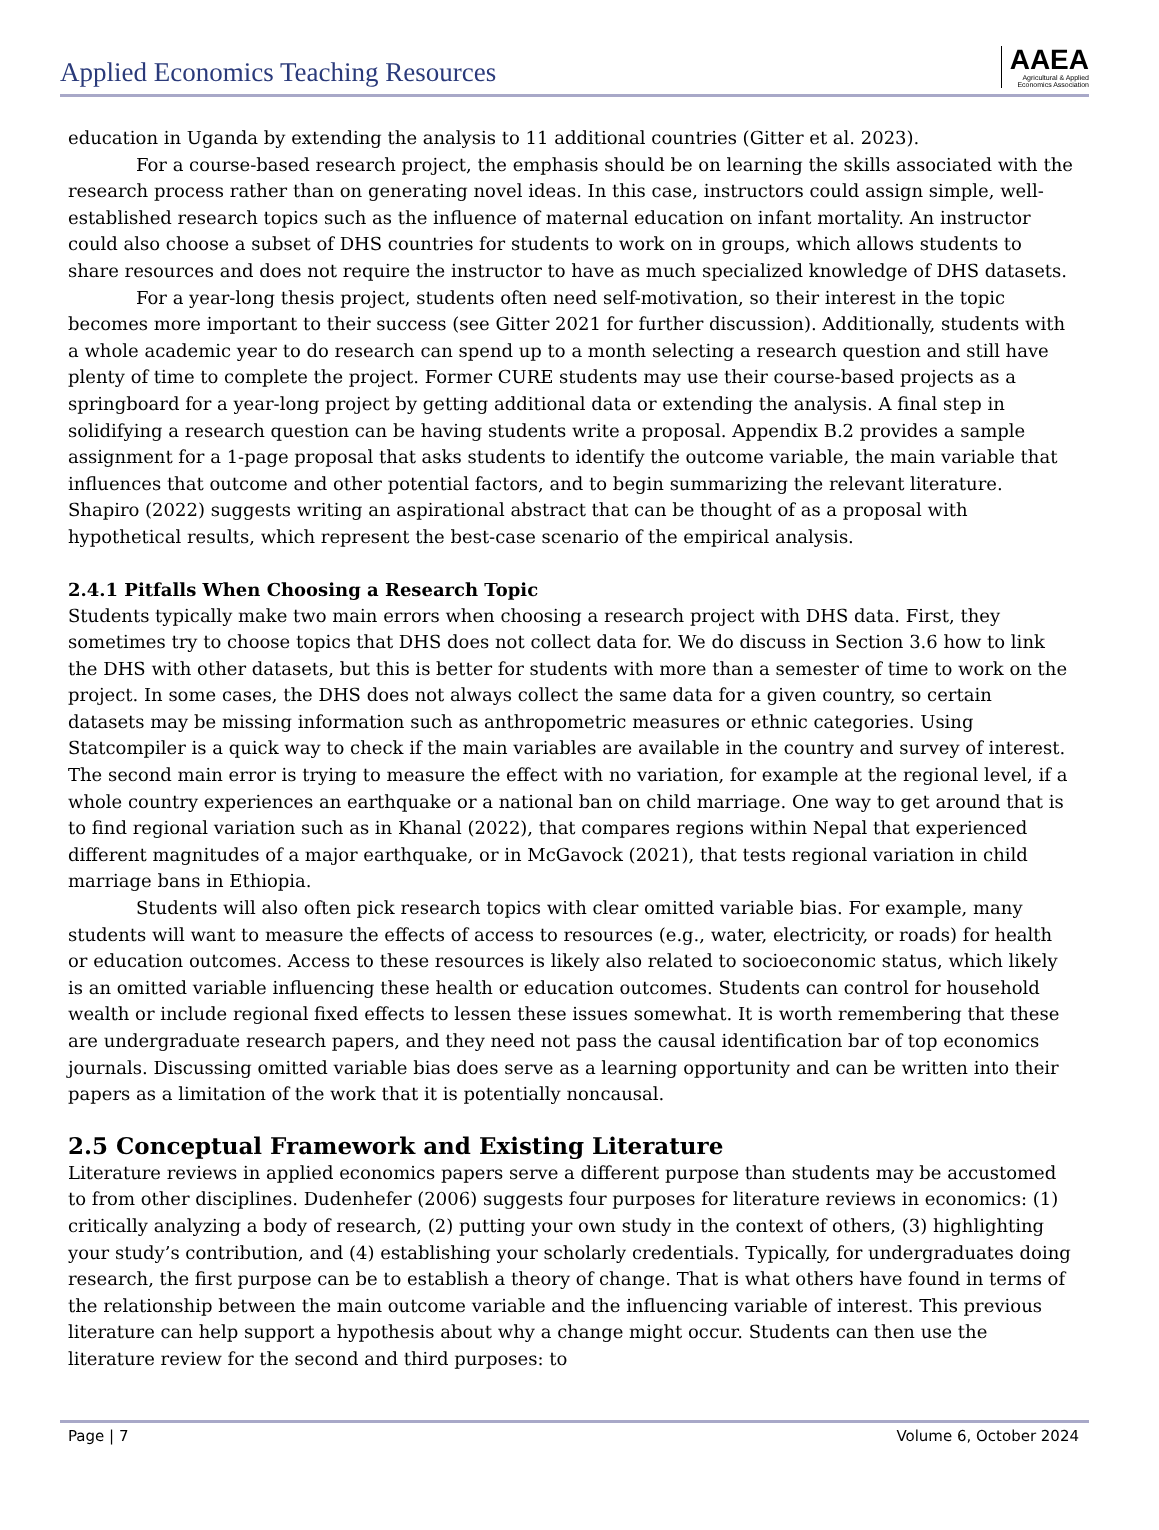Applied Economics Teaching Resources
AAEA
Agricultural & Applied
Economics Association
education in Uganda by extending the analysis to 11 additional countries (Gitter et al. 2023).
For a course-based research project, the emphasis should be on learning the skills associated with the research process rather than on generating novel ideas. In this case, instructors could assign simple, well-established research topics such as the influence of maternal education on infant mortality. An instructor could also choose a subset of DHS countries for students to work on in groups, which allows students to share resources and does not require the instructor to have as much specialized knowledge of DHS datasets.
For a year-long thesis project, students often need self-motivation, so their interest in the topic becomes more important to their success (see Gitter 2021 for further discussion). Additionally, students with a whole academic year to do research can spend up to a month selecting a research question and still have plenty of time to complete the project. Former CURE students may use their course-based projects as a springboard for a year-long project by getting additional data or extending the analysis. A final step in solidifying a research question can be having students write a proposal. Appendix B.2 provides a sample assignment for a 1-page proposal that asks students to identify the outcome variable, the main variable that influences that outcome and other potential factors, and to begin summarizing the relevant literature. Shapiro (2022) suggests writing an aspirational abstract that can be thought of as a proposal with hypothetical results, which represent the best-case scenario of the empirical analysis.
2.4.1 Pitfalls When Choosing a Research Topic
Students typically make two main errors when choosing a research project with DHS data. First, they sometimes try to choose topics that DHS does not collect data for. We do discuss in Section 3.6 how to link the DHS with other datasets, but this is better for students with more than a semester of time to work on the project. In some cases, the DHS does not always collect the same data for a given country, so certain datasets may be missing information such as anthropometric measures or ethnic categories. Using Statcompiler is a quick way to check if the main variables are available in the country and survey of interest. The second main error is trying to measure the effect with no variation, for example at the regional level, if a whole country experiences an earthquake or a national ban on child marriage. One way to get around that is to find regional variation such as in Khanal (2022), that compares regions within Nepal that experienced different magnitudes of a major earthquake, or in McGavock (2021), that tests regional variation in child marriage bans in Ethiopia.
Students will also often pick research topics with clear omitted variable bias. For example, many students will want to measure the effects of access to resources (e.g., water, electricity, or roads) for health or education outcomes. Access to these resources is likely also related to socioeconomic status, which likely is an omitted variable influencing these health or education outcomes. Students can control for household wealth or include regional fixed effects to lessen these issues somewhat. It is worth remembering that these are undergraduate research papers, and they need not pass the causal identification bar of top economics journals. Discussing omitted variable bias does serve as a learning opportunity and can be written into their papers as a limitation of the work that it is potentially noncausal.
2.5 Conceptual Framework and Existing Literature
Literature reviews in applied economics papers serve a different purpose than students may be accustomed to from other disciplines. Dudenhefer (2006) suggests four purposes for literature reviews in economics: (1) critically analyzing a body of research, (2) putting your own study in the context of others, (3) highlighting your study’s contribution, and (4) establishing your scholarly credentials. Typically, for undergraduates doing research, the first purpose can be to establish a theory of change. That is what others have found in terms of the relationship between the main outcome variable and the influencing variable of interest. This previous literature can help support a hypothesis about why a change might occur. Students can then use the literature review for the second and third purposes: to
Page | 7 Volume 6, October 2024